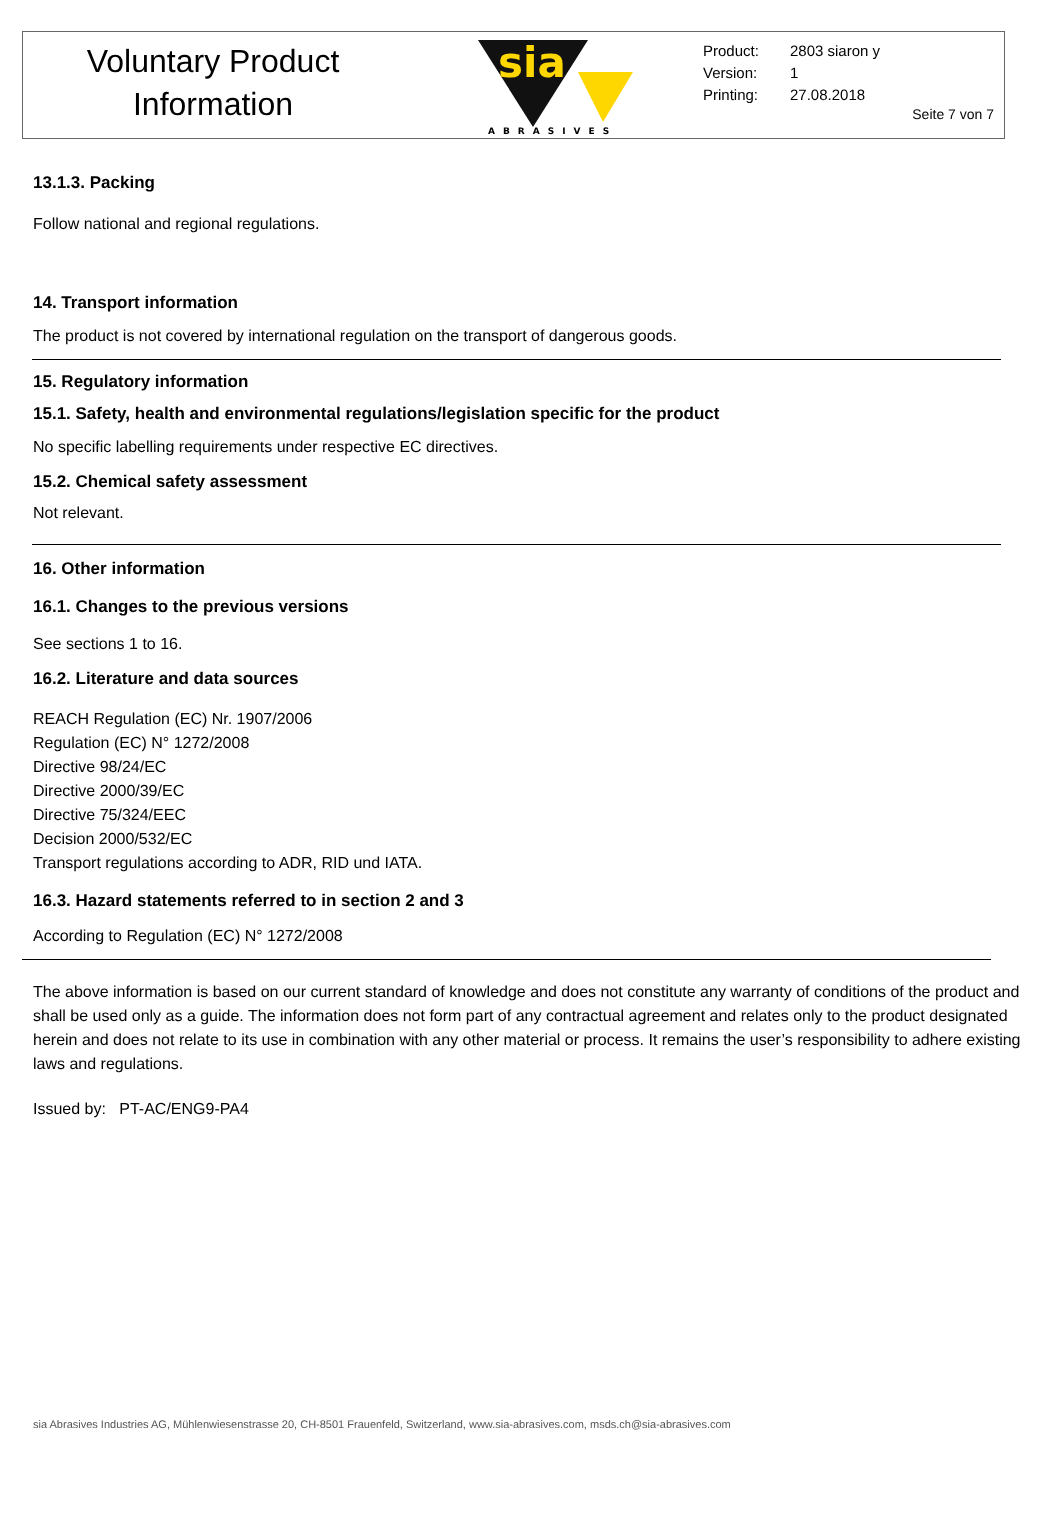Voluntary Product
Information
sia
ABRASIVES
Product: 2803 siaron y
Version: 1
Printing: 27.08.2018
Seite 7 von 7
13.1.3. Packing
Follow national and regional regulations.
14. Transport information
The product is not covered by international regulation on the transport of dangerous goods.
15. Regulatory information
15.1. Safety, health and environmental regulations/legislation specific for the product
No specific labelling requirements under respective EC directives.
15.2. Chemical safety assessment
Not relevant.
16. Other information
16.1. Changes to the previous versions
See sections 1 to 16.
16.2. Literature and data sources
REACH Regulation (EC) Nr. 1907/2006
Regulation (EC) N° 1272/2008
Directive 98/24/EC
Directive 2000/39/EC
Directive 75/324/EEC
Decision 2000/532/EC
Transport regulations according to ADR, RID und IATA.
16.3. Hazard statements referred to in section 2 and 3
According to Regulation (EC) N° 1272/2008
The above information is based on our current standard of knowledge and does not constitute any warranty of conditions of the product and shall be used only as a guide. The information does not form part of any contractual agreement and relates only to the product designated herein and does not relate to its use in combination with any other material or process. It remains the user’s responsibility to adhere existing laws and regulations.
Issued by: PT-AC/ENG9-PA4
sia Abrasives Industries AG, Mühlenwiesenstrasse 20, CH-8501 Frauenfeld, Switzerland, www.sia-abrasives.com, msds.ch@sia-abrasives.com